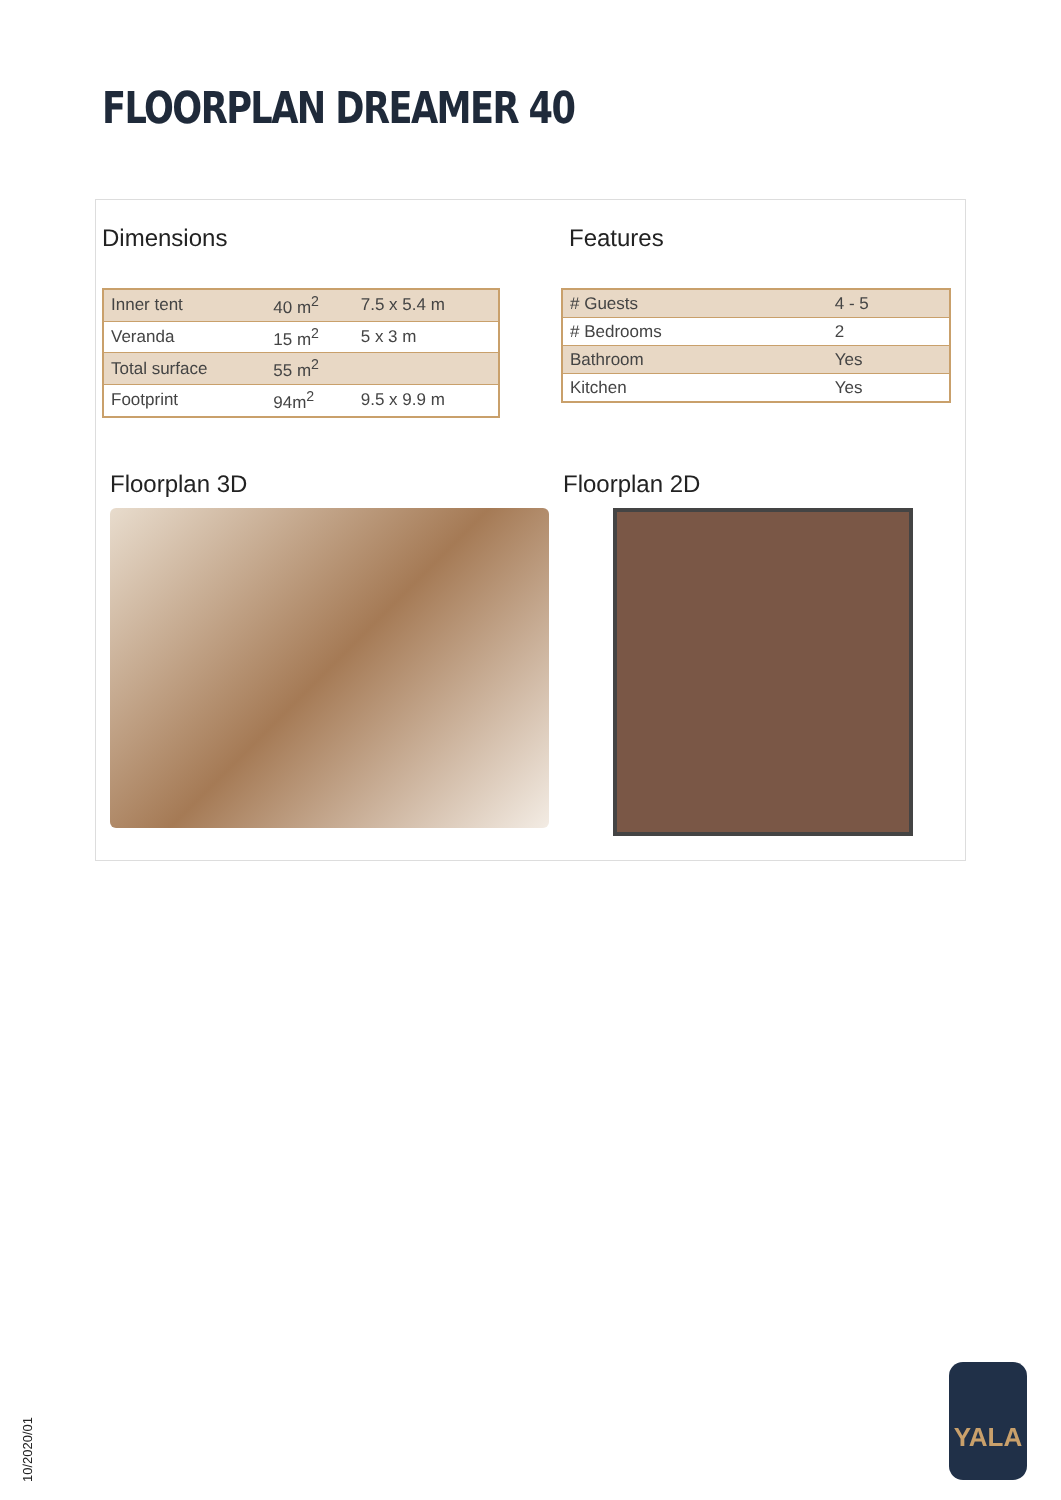FLOORPLAN DREAMER 40
Dimensions
| Inner tent | 40 m<sup>2</sup> | 7.5 x 5.4 m |
| Veranda | 15 m<sup>2</sup> | 5 x 3 m |
| Total surface | 55 m<sup>2</sup> | |
| Footprint | 94m<sup>2</sup> | 9.5 x 9.9 m |
Features
| # Guests | 4 - 5 |
| # Bedrooms | 2 |
| Bathroom | Yes |
| Kitchen | Yes |
Floorplan 3D
Floorplan 2D
10/2020/01
YALA